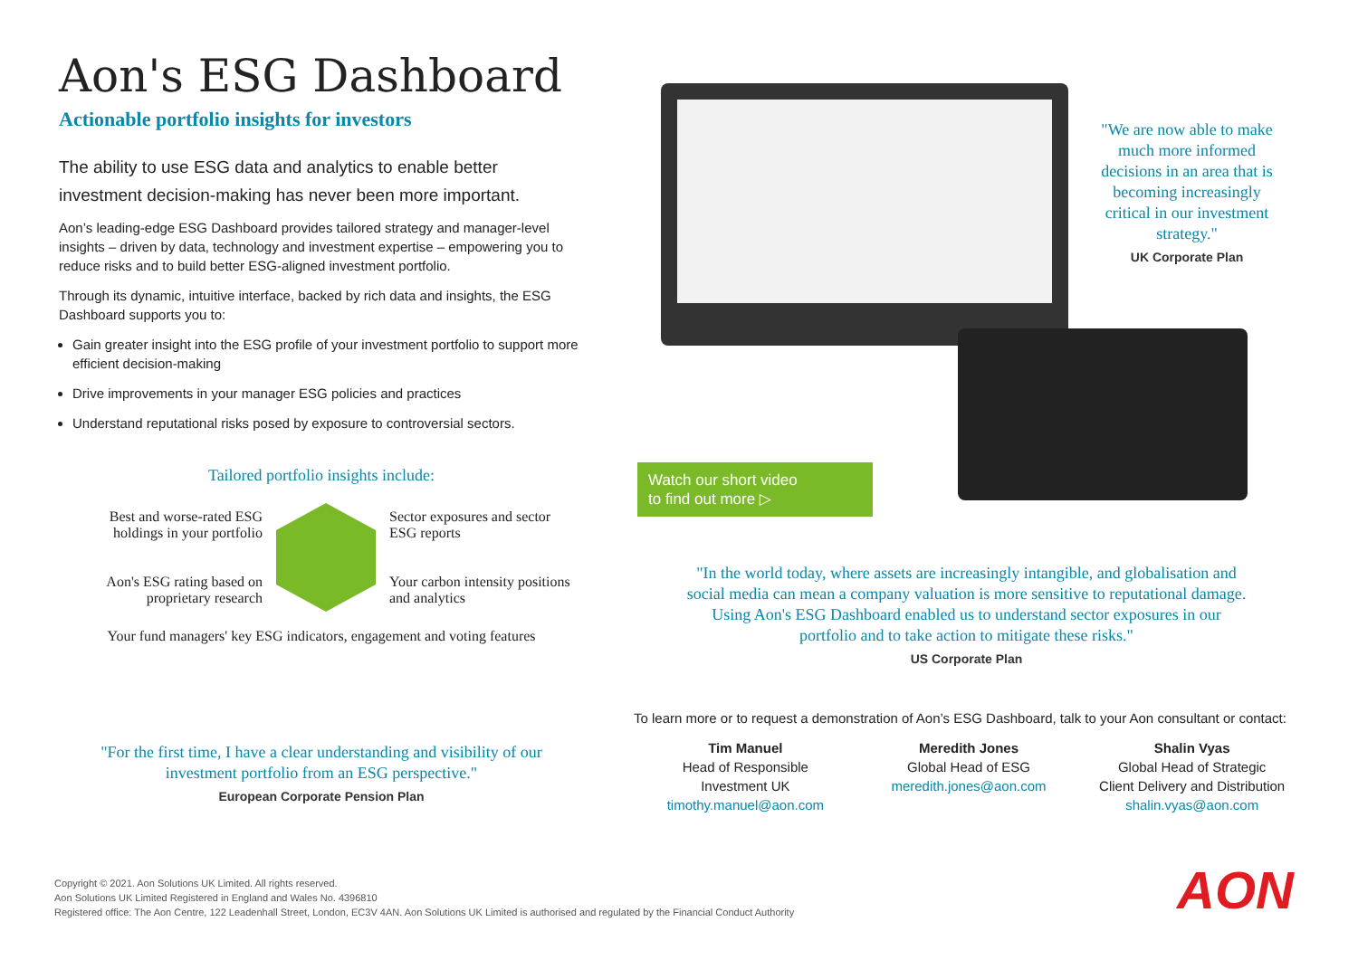Aon's ESG Dashboard
Actionable portfolio insights for investors
The ability to use ESG data and analytics to enable better investment decision-making has never been more important.
Aon’s leading-edge ESG Dashboard provides tailored strategy and manager-level insights – driven by data, technology and investment expertise – empowering you to reduce risks and to build better ESG-aligned investment portfolio.
Through its dynamic, intuitive interface, backed by rich data and insights, the ESG Dashboard supports you to:
Gain greater insight into the ESG profile of your investment portfolio to support more efficient decision-making
Drive improvements in your manager ESG policies and practices
Understand reputational risks posed by exposure to controversial sectors.
Tailored portfolio insights include:
Best and worse-rated ESG holdings in your portfolio
Aon's ESG rating based on proprietary research
Sector exposures and sector ESG reports
Your carbon intensity positions and analytics
Your fund managers' key ESG indicators, engagement and voting features
"For the first time, I have a clear understanding and visibility of our investment portfolio from an ESG perspective."
European Corporate Pension Plan
Watch our short video
to find out more ▷
"We are now able to make much more informed decisions in an area that is becoming increasingly critical in our investment strategy."
UK Corporate Plan
"In the world today, where assets are increasingly intangible, and globalisation and social media can mean a company valuation is more sensitive to reputational damage. Using Aon's ESG Dashboard enabled us to understand sector exposures in our portfolio and to take action to mitigate these risks."
US Corporate Plan
To learn more or to request a demonstration of Aon’s ESG Dashboard, talk to your Aon consultant or contact:
Tim Manuel
Head of Responsible
Investment UK
timothy.manuel@aon.com
Meredith Jones
Global Head of ESG
meredith.jones@aon.com
Shalin Vyas
Global Head of Strategic
Client Delivery and Distribution
shalin.vyas@aon.com
Copyright © 2021. Aon Solutions UK Limited. All rights reserved.
Aon Solutions UK Limited Registered in England and Wales No. 4396810
Registered office: The Aon Centre, 122 Leadenhall Street, London, EC3V 4AN. Aon Solutions UK Limited is authorised and regulated by the Financial Conduct Authority
AON